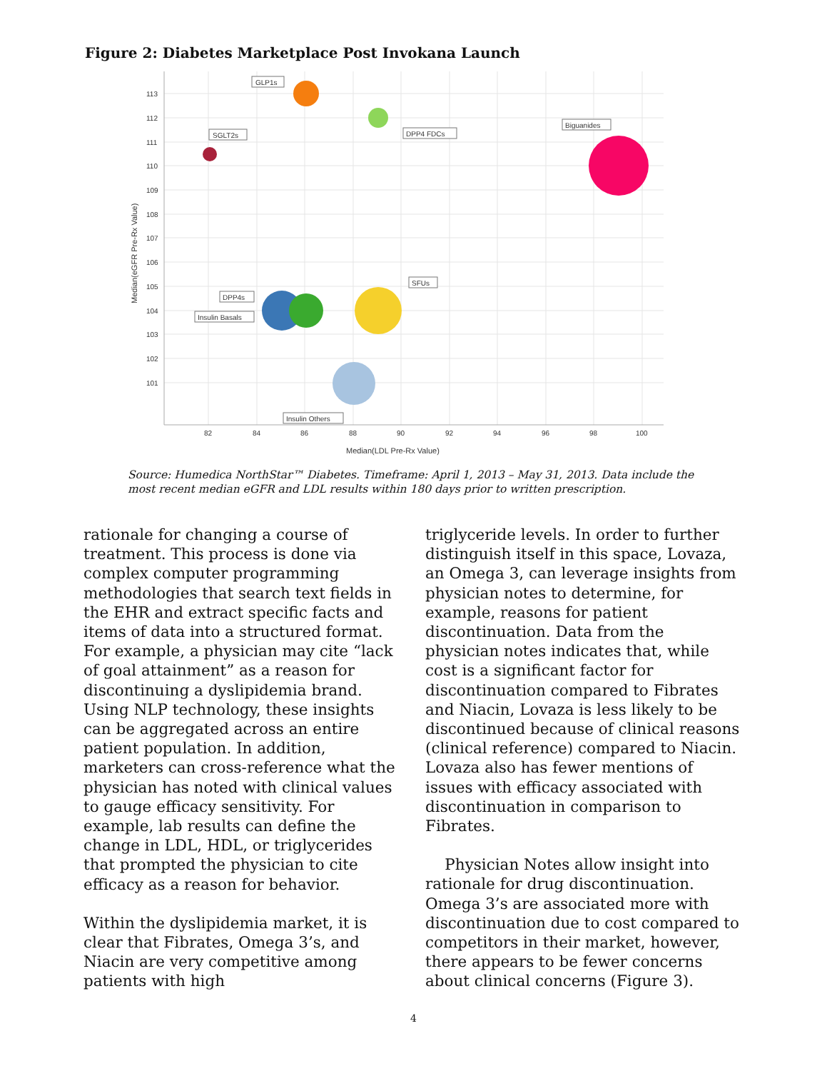Figure 2: Diabetes Marketplace Post Invokana Launch
113
112
111
110
109
108
107
106
105
104
103
102
101
82
84
86
88
90
92
94
96
98
100
Median(LDL Pre-Rx Value)
Median(eGFR Pre-Rx Value)
GLP1s
DPP4 FDCs
SGLT2s
Biguanides
DPP4s
Insulin Basals
SFUs
Insulin Others
Source: Humedica NorthStar™ Diabetes. Timeframe: April 1, 2013 – May 31, 2013. Data include the most recent median eGFR and LDL results within 180 days prior to written prescription.
rationale for changing a course of treatment. This process is done via complex computer programming methodologies that search text fields in the EHR and extract specific facts and items of data into a structured format. For example, a physician may cite “lack of goal attainment” as a reason for discontinuing a dyslipidemia brand. Using NLP technology, these insights can be aggregated across an entire patient population. In addition, marketers can cross-reference what the physician has noted with clinical values to gauge efficacy sensitivity. For example, lab results can define the change in LDL, HDL, or triglycerides that prompted the physician to cite efficacy as a reason for behavior.
Within the dyslipidemia market, it is clear that Fibrates, Omega 3’s, and Niacin are very competitive among patients with high
triglyceride levels. In order to further distinguish itself in this space, Lovaza, an Omega 3, can leverage insights from physician notes to determine, for example, reasons for patient discontinuation. Data from the physician notes indicates that, while cost is a significant factor for discontinuation compared to Fibrates and Niacin, Lovaza is less likely to be discontinued because of clinical reasons (clinical reference) compared to Niacin. Lovaza also has fewer mentions of issues with efficacy associated with discontinuation in comparison to Fibrates.
Physician Notes allow insight into rationale for drug discontinuation. Omega 3’s are associated more with discontinuation due to cost compared to competitors in their market, however, there appears to be fewer concerns about clinical concerns (Figure 3).
4